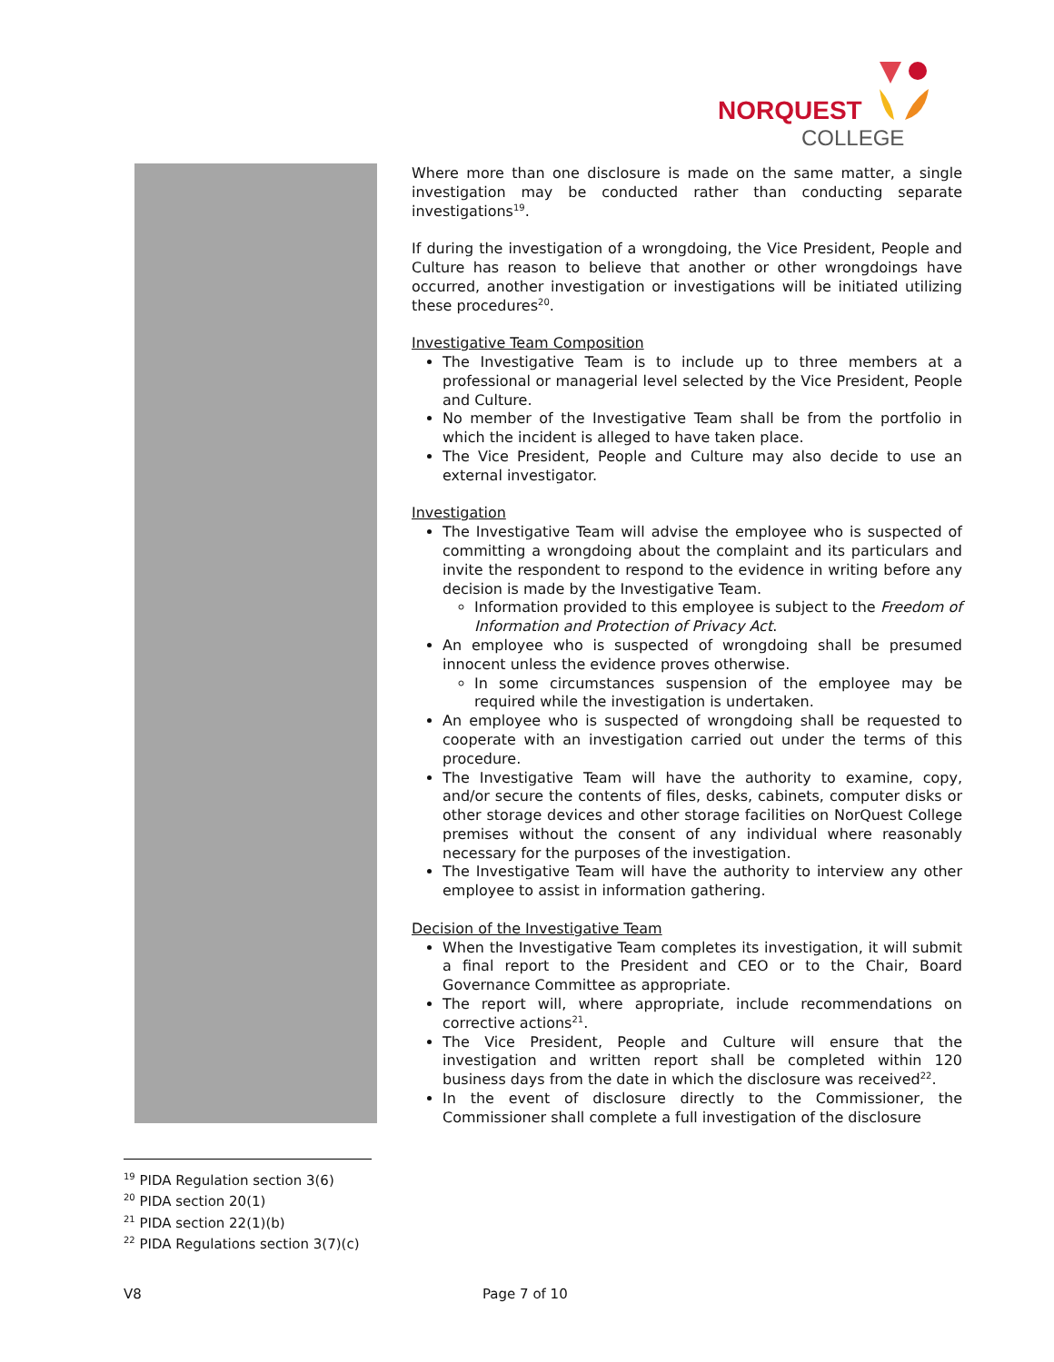NORQUEST
COLLEGE
Where more than one disclosure is made on the same matter, a single investigation may be conducted rather than conducting separate investigations<sup>19</sup>.
If during the investigation of a wrongdoing, the Vice President, People and Culture has reason to believe that another or other wrongdoings have occurred, another investigation or investigations will be initiated utilizing these procedures<sup>20</sup>.
Investigative Team Composition
The Investigative Team is to include up to three members at a professional or managerial level selected by the Vice President, People and Culture.
No member of the Investigative Team shall be from the portfolio in which the incident is alleged to have taken place.
The Vice President, People and Culture may also decide to use an external investigator.
Investigation
The Investigative Team will advise the employee who is suspected of committing a wrongdoing about the complaint and its particulars and invite the respondent to respond to the evidence in writing before any decision is made by the Investigative Team.
Information provided to this employee is subject to the Freedom of Information and Protection of Privacy Act.
An employee who is suspected of wrongdoing shall be presumed innocent unless the evidence proves otherwise.
In some circumstances suspension of the employee may be required while the investigation is undertaken.
An employee who is suspected of wrongdoing shall be requested to cooperate with an investigation carried out under the terms of this procedure.
The Investigative Team will have the authority to examine, copy, and/or secure the contents of files, desks, cabinets, computer disks or other storage devices and other storage facilities on NorQuest College premises without the consent of any individual where reasonably necessary for the purposes of the investigation.
The Investigative Team will have the authority to interview any other employee to assist in information gathering.
Decision of the Investigative Team
When the Investigative Team completes its investigation, it will submit a final report to the President and CEO or to the Chair, Board Governance Committee as appropriate.
The report will, where appropriate, include recommendations on corrective actions<sup>21</sup>.
The Vice President, People and Culture will ensure that the investigation and written report shall be completed within 120 business days from the date in which the disclosure was received<sup>22</sup>.
In the event of disclosure directly to the Commissioner, the Commissioner shall complete a full investigation of the disclosure
<sup>19</sup> PIDA Regulation section 3(6)
<sup>20</sup> PIDA section 20(1)
<sup>21</sup> PIDA section 22(1)(b)
<sup>22</sup> PIDA Regulations section 3(7)(c)
V8 Page 7 of 10